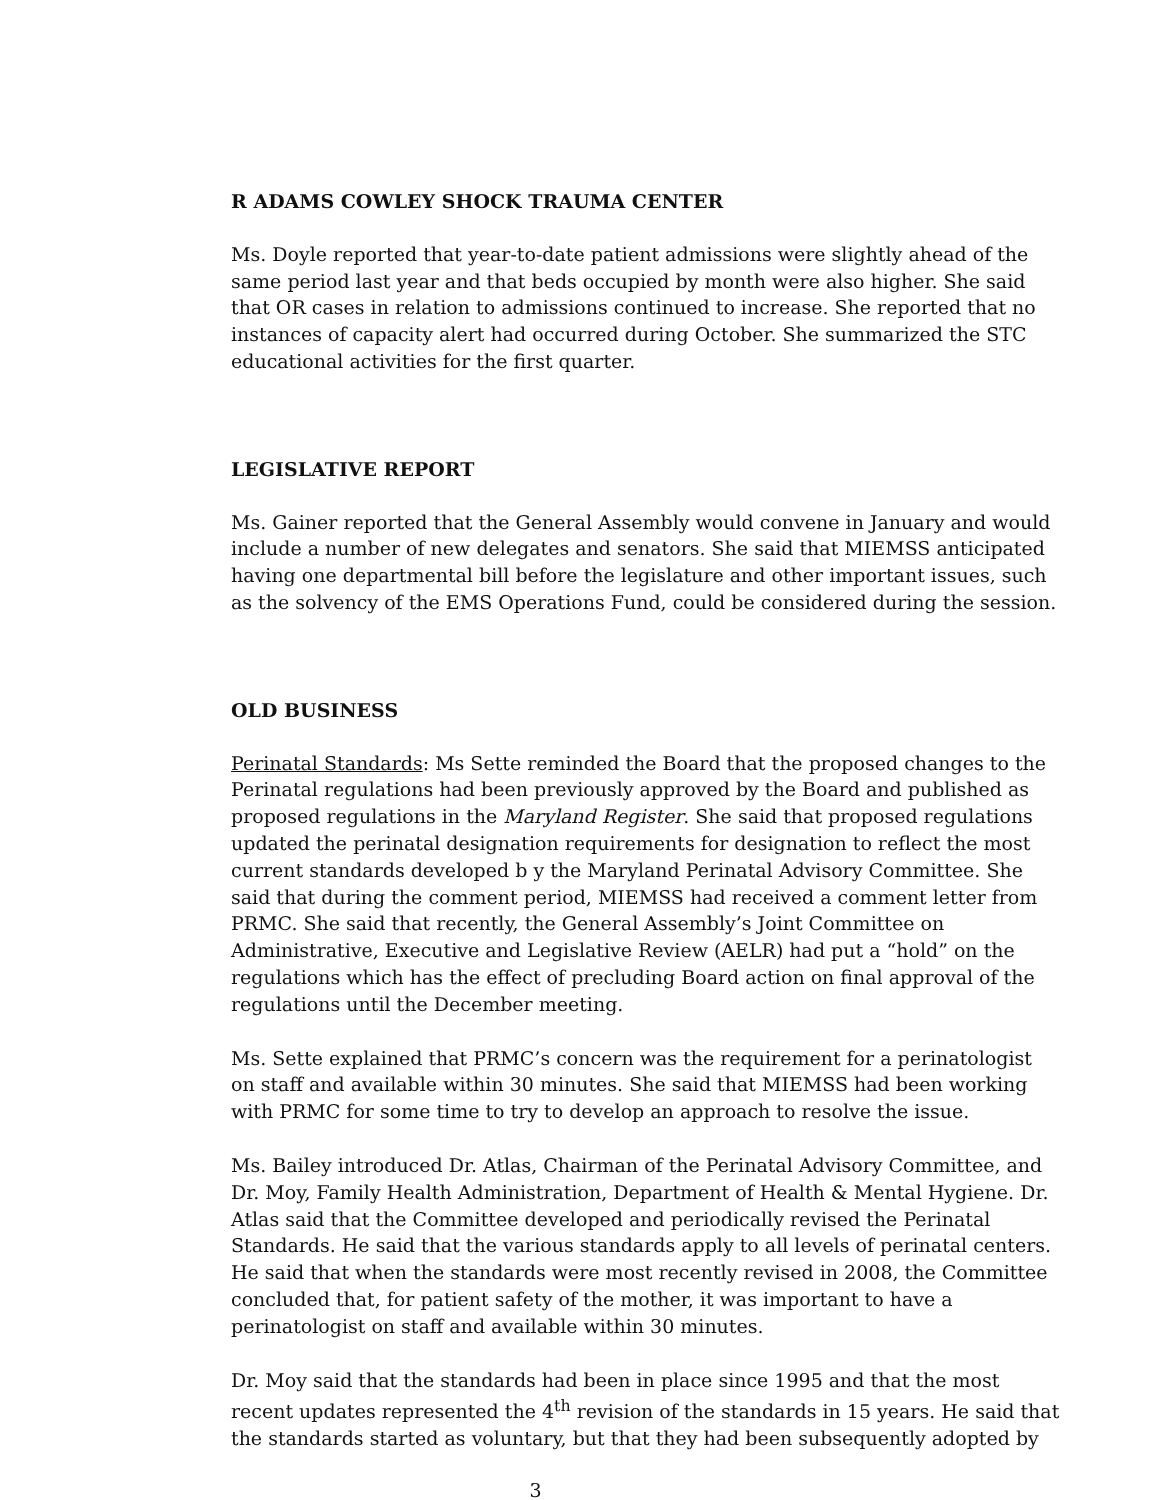R ADAMS COWLEY SHOCK TRAUMA CENTER
Ms. Doyle reported that year-to-date patient admissions were slightly ahead of the same period last year and that beds occupied by month were also higher. She said that OR cases in relation to admissions continued to increase. She reported that no instances of capacity alert had occurred during October. She summarized the STC educational activities for the first quarter.
LEGISLATIVE REPORT
Ms. Gainer reported that the General Assembly would convene in January and would include a number of new delegates and senators. She said that MIEMSS anticipated having one departmental bill before the legislature and other important issues, such as the solvency of the EMS Operations Fund, could be considered during the session.
OLD BUSINESS
Perinatal Standards: Ms Sette reminded the Board that the proposed changes to the Perinatal regulations had been previously approved by the Board and published as proposed regulations in the Maryland Register. She said that proposed regulations updated the perinatal designation requirements for designation to reflect the most current standards developed b y the Maryland Perinatal Advisory Committee. She said that during the comment period, MIEMSS had received a comment letter from PRMC. She said that recently, the General Assembly’s Joint Committee on Administrative, Executive and Legislative Review (AELR) had put a “hold” on the regulations which has the effect of precluding Board action on final approval of the regulations until the December meeting.
Ms. Sette explained that PRMC’s concern was the requirement for a perinatologist on staff and available within 30 minutes. She said that MIEMSS had been working with PRMC for some time to try to develop an approach to resolve the issue.
Ms. Bailey introduced Dr. Atlas, Chairman of the Perinatal Advisory Committee, and Dr. Moy, Family Health Administration, Department of Health & Mental Hygiene. Dr. Atlas said that the Committee developed and periodically revised the Perinatal Standards. He said that the various standards apply to all levels of perinatal centers. He said that when the standards were most recently revised in 2008, the Committee concluded that, for patient safety of the mother, it was important to have a perinatologist on staff and available within 30 minutes.
Dr. Moy said that the standards had been in place since 1995 and that the most recent updates represented the 4<sup>th</sup> revision of the standards in 15 years. He said that the standards started as voluntary, but that they had been subsequently adopted by
3